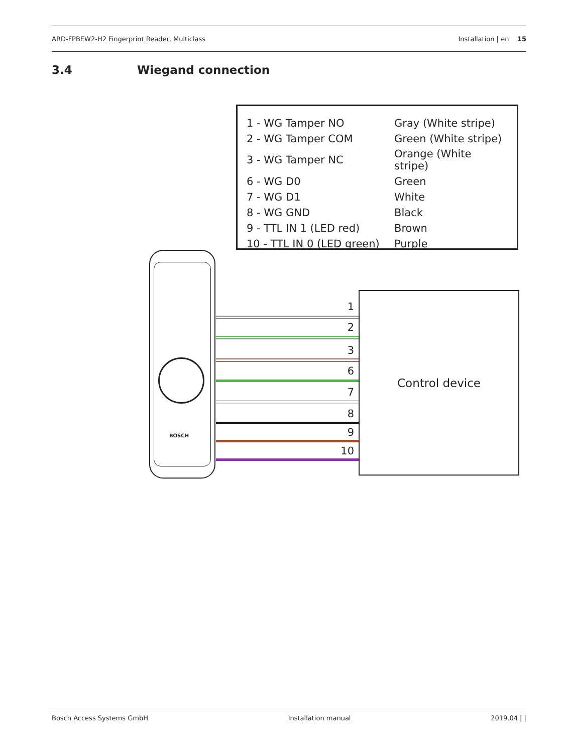ARD-FPBEW2-H2 Fingerprint Reader, Multiclass Installation | en 15
3.4 Wiegand connection
| 1 - WG Tamper NO | Gray (White stripe) |
| 2 - WG Tamper COM | Green (White stripe) |
| 3 - WG Tamper NC | Orange (White stripe) |
| 6 - WG D0 | Green |
| 7 - WG D1 | White |
| 8 - WG GND | Black |
| 9 - TTL IN 1 (LED red) | Brown |
| 10 - TTL IN 0 (LED green) | Purple |
BOSCH
1
2
3
6
7
8
9
10
Control device
Bosch Access Systems GmbH Installation manual 2019.04 | |